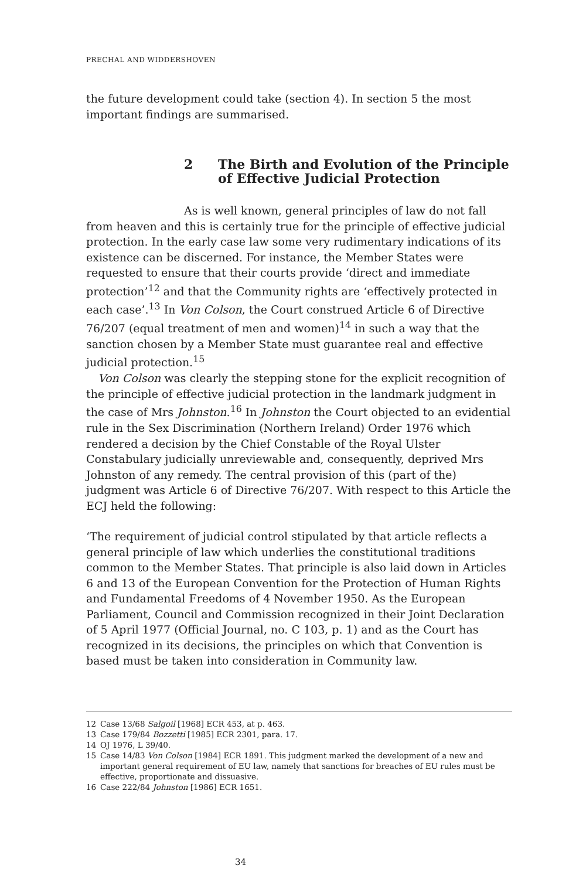PRECHAL AND WIDDERSHOVEN
the future development could take (section 4). In section 5 the most important findings are summarised.
2 The Birth and Evolution of the Principle of Effective Judicial Protection
As is well known, general principles of law do not fall from heaven and this is certainly true for the principle of effective judicial protection. In the early case law some very rudimentary indications of its existence can be discerned. For instance, the Member States were requested to ensure that their courts provide ‘direct and immediate protection’<sup>12</sup> and that the Community rights are ‘effectively protected in each case’.<sup>13</sup> In Von Colson, the Court construed Article 6 of Directive 76/207 (equal treatment of men and women)<sup>14</sup> in such a way that the sanction chosen by a Member State must guarantee real and effective judicial protection.<sup>15</sup>
Von Colson was clearly the stepping stone for the explicit recognition of the principle of effective judicial protection in the landmark judgment in the case of Mrs Johnston.<sup>16</sup> In Johnston the Court objected to an evidential rule in the Sex Discrimination (Northern Ireland) Order 1976 which rendered a decision by the Chief Constable of the Royal Ulster Constabulary judicially unreviewable and, consequently, deprived Mrs Johnston of any remedy. The central provision of this (part of the) judgment was Article 6 of Directive 76/207. With respect to this Article the ECJ held the following:
‘The requirement of judicial control stipulated by that article reflects a general principle of law which underlies the constitutional traditions common to the Member States. That principle is also laid down in Articles 6 and 13 of the European Convention for the Protection of Human Rights and Fundamental Freedoms of 4 November 1950. As the European Parliament, Council and Commission recognized in their Joint Declaration of 5 April 1977 (Official Journal, no. C 103, p. 1) and as the Court has recognized in its decisions, the principles on which that Convention is based must be taken into consideration in Community law.
12 Case 13/68 Salgoil [1968] ECR 453, at p. 463.
13 Case 179/84 Bozzetti [1985] ECR 2301, para. 17.
14 OJ 1976, L 39/40.
15 Case 14/83 Von Colson [1984] ECR 1891. This judgment marked the development of a new and important general requirement of EU law, namely that sanctions for breaches of EU rules must be effective, proportionate and dissuasive.
16 Case 222/84 Johnston [1986] ECR 1651.
34